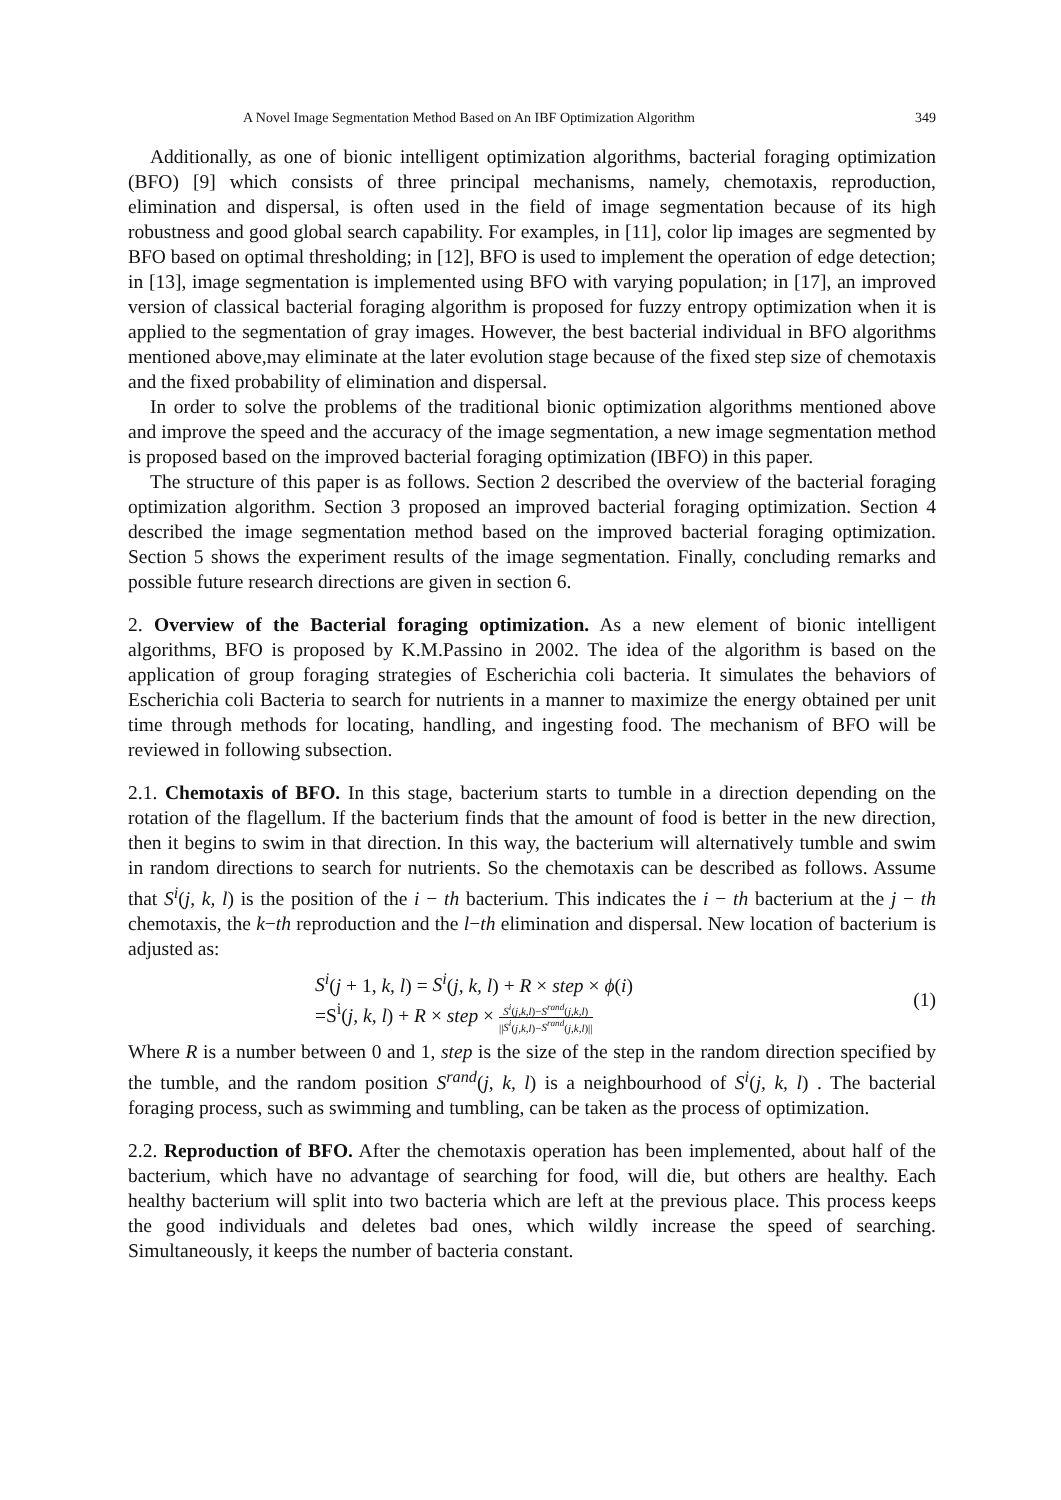A Novel Image Segmentation Method Based on An IBF Optimization Algorithm 349
Additionally, as one of bionic intelligent optimization algorithms, bacterial foraging optimization (BFO) [9] which consists of three principal mechanisms, namely, chemotaxis, reproduction, elimination and dispersal, is often used in the field of image segmentation because of its high robustness and good global search capability. For examples, in [11], color lip images are segmented by BFO based on optimal thresholding; in [12], BFO is used to implement the operation of edge detection; in [13], image segmentation is implemented using BFO with varying population; in [17], an improved version of classical bacterial foraging algorithm is proposed for fuzzy entropy optimization when it is applied to the segmentation of gray images. However, the best bacterial individual in BFO algorithms mentioned above,may eliminate at the later evolution stage because of the fixed step size of chemotaxis and the fixed probability of elimination and dispersal.
In order to solve the problems of the traditional bionic optimization algorithms mentioned above and improve the speed and the accuracy of the image segmentation, a new image segmentation method is proposed based on the improved bacterial foraging optimization (IBFO) in this paper.
The structure of this paper is as follows. Section 2 described the overview of the bacterial foraging optimization algorithm. Section 3 proposed an improved bacterial foraging optimization. Section 4 described the image segmentation method based on the improved bacterial foraging optimization. Section 5 shows the experiment results of the image segmentation. Finally, concluding remarks and possible future research directions are given in section 6.
2. Overview of the Bacterial foraging optimization. As a new element of bionic intelligent algorithms, BFO is proposed by K.M.Passino in 2002. The idea of the algorithm is based on the application of group foraging strategies of Escherichia coli bacteria. It simulates the behaviors of Escherichia coli Bacteria to search for nutrients in a manner to maximize the energy obtained per unit time through methods for locating, handling, and ingesting food. The mechanism of BFO will be reviewed in following subsection.
2.1. Chemotaxis of BFO. In this stage, bacterium starts to tumble in a direction depending on the rotation of the flagellum. If the bacterium finds that the amount of food is better in the new direction, then it begins to swim in that direction. In this way, the bacterium will alternatively tumble and swim in random directions to search for nutrients. So the chemotaxis can be described as follows. Assume that S<sup>i</sup>(j, k, l) is the position of the i − th bacterium. This indicates the i − th bacterium at the j − th chemotaxis, the k−th reproduction and the l−th elimination and dispersal. New location of bacterium is adjusted as:
S<sup>i</sup>(j + 1, k, l) = S<sup>i</sup>(j, k, l) + R × step × ϕ(i)
=S<sup>i</sup>(j, k, l) + R × step × S<sup>i</sup>(j,k,l)−S<sup>rand</sup>(j,k,l) ||S<sup>i</sup>(j,k,l)−S<sup>rand</sup>(j,k,l)||
(1)
Where R is a number between 0 and 1, step is the size of the step in the random direction specified by the tumble, and the random position S<sup>rand</sup>(j, k, l) is a neighbourhood of S<sup>i</sup>(j, k, l) . The bacterial foraging process, such as swimming and tumbling, can be taken as the process of optimization.
2.2. Reproduction of BFO. After the chemotaxis operation has been implemented, about half of the bacterium, which have no advantage of searching for food, will die, but others are healthy. Each healthy bacterium will split into two bacteria which are left at the previous place. This process keeps the good individuals and deletes bad ones, which wildly increase the speed of searching. Simultaneously, it keeps the number of bacteria constant.